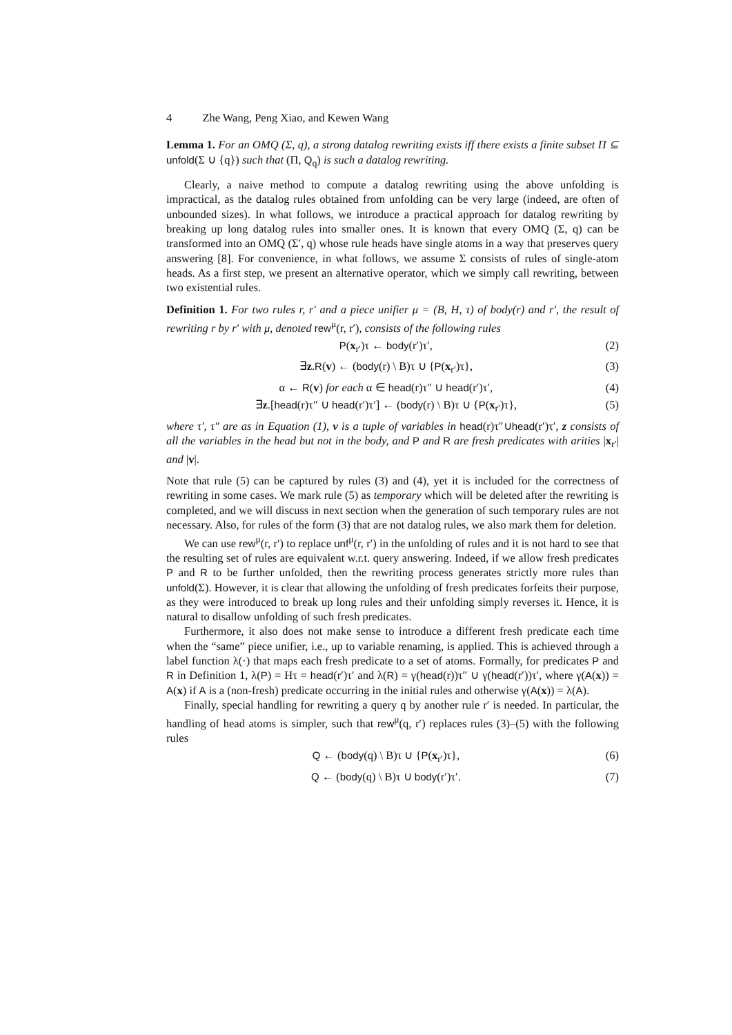4 Zhe Wang, Peng Xiao, and Kewen Wang
Lemma 1. For an OMQ (Σ, q), a strong datalog rewriting exists iff there exists a finite subset Π ⊆ unfold(Σ ∪ {q}) such that (Π, Q<sub>q</sub>) is such a datalog rewriting.
Clearly, a naive method to compute a datalog rewriting using the above unfolding is impractical, as the datalog rules obtained from unfolding can be very large (indeed, are often of unbounded sizes). In what follows, we introduce a practical approach for datalog rewriting by breaking up long datalog rules into smaller ones. It is known that every OMQ (Σ, q) can be transformed into an OMQ (Σ′, q) whose rule heads have single atoms in a way that preserves query answering [8]. For convenience, in what follows, we assume Σ consists of rules of single-atom heads. As a first step, we present an alternative operator, which we simply call rewriting, between two existential rules.
Definition 1. For two rules r, r′ and a piece unifier μ = (B, H, τ) of body(r) and r′, the result of rewriting r by r′ with μ, denoted rew<sup>μ</sup>(r, r′), consists of the following rules
P(x<sub>r′</sub>)τ ← body(r′)τ′, (2)
∃z.R(v) ← (body(r) \ B)τ ∪ {P(x<sub>r′</sub>)τ}, (3)
α ← R(v) for each α ∈ head(r)τ″ ∪ head(r′)τ′, (4)
∃z.[head(r)τ″ ∪ head(r′)τ′] ← (body(r) \ B)τ ∪ {P(x<sub>r′</sub>)τ}, (5)
where τ′, τ″ are as in Equation (1), v is a tuple of variables in head(r)τ″∪head(r′)τ′, z consists of all the variables in the head but not in the body, and P and R are fresh predicates with arities |x<sub>r′</sub>| and |v|.
Note that rule (5) can be captured by rules (3) and (4), yet it is included for the correctness of rewriting in some cases. We mark rule (5) as temporary which will be deleted after the rewriting is completed, and we will discuss in next section when the generation of such temporary rules are not necessary. Also, for rules of the form (3) that are not datalog rules, we also mark them for deletion.
We can use rew<sup>μ</sup>(r, r′) to replace unf<sup>μ</sup>(r, r′) in the unfolding of rules and it is not hard to see that the resulting set of rules are equivalent w.r.t. query answering. Indeed, if we allow fresh predicates P and R to be further unfolded, then the rewriting process generates strictly more rules than unfold(Σ). However, it is clear that allowing the unfolding of fresh predicates forfeits their purpose, as they were introduced to break up long rules and their unfolding simply reverses it. Hence, it is natural to disallow unfolding of such fresh predicates.
Furthermore, it also does not make sense to introduce a different fresh predicate each time when the “same” piece unifier, i.e., up to variable renaming, is applied. This is achieved through a label function λ(·) that maps each fresh predicate to a set of atoms. Formally, for predicates P and R in Definition 1, λ(P) = Hτ = head(r′)τ′ and λ(R) = γ(head(r))τ″ ∪ γ(head(r′))τ′, where γ(A(x)) = A(x) if A is a (non-fresh) predicate occurring in the initial rules and otherwise γ(A(x)) = λ(A).
Finally, special handling for rewriting a query q by another rule r′ is needed. In particular, the handling of head atoms is simpler, such that rew<sup>μ</sup>(q, r′) replaces rules (3)–(5) with the following rules
Q ← (body(q) \ B)τ ∪ {P(x<sub>r′</sub>)τ}, (6)
Q ← (body(q) \ B)τ ∪ body(r′)τ′. (7)